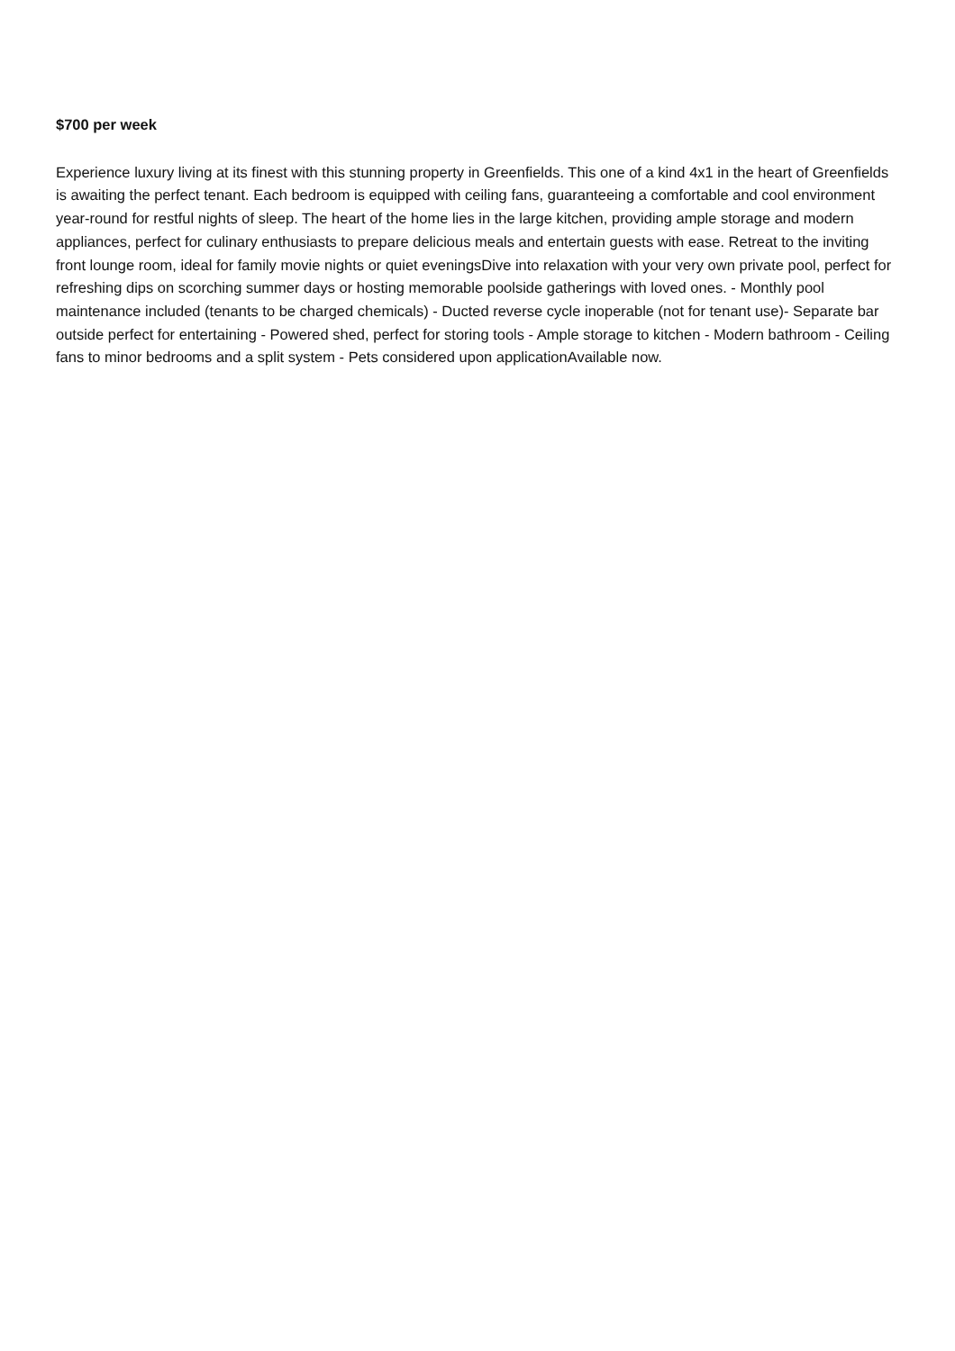$700 per week
Experience luxury living at its finest with this stunning property in Greenfields. This one of a kind 4x1 in the heart of Greenfields is awaiting the perfect tenant. Each bedroom is equipped with ceiling fans, guaranteeing a comfortable and cool environment year-round for restful nights of sleep. The heart of the home lies in the large kitchen, providing ample storage and modern appliances, perfect for culinary enthusiasts to prepare delicious meals and entertain guests with ease. Retreat to the inviting front lounge room, ideal for family movie nights or quiet eveningsDive into relaxation with your very own private pool, perfect for refreshing dips on scorching summer days or hosting memorable poolside gatherings with loved ones. - Monthly pool maintenance included (tenants to be charged chemicals) - Ducted reverse cycle inoperable (not for tenant use)- Separate bar outside perfect for entertaining - Powered shed, perfect for storing tools - Ample storage to kitchen - Modern bathroom - Ceiling fans to minor bedrooms and a split system - Pets considered upon applicationAvailable now.